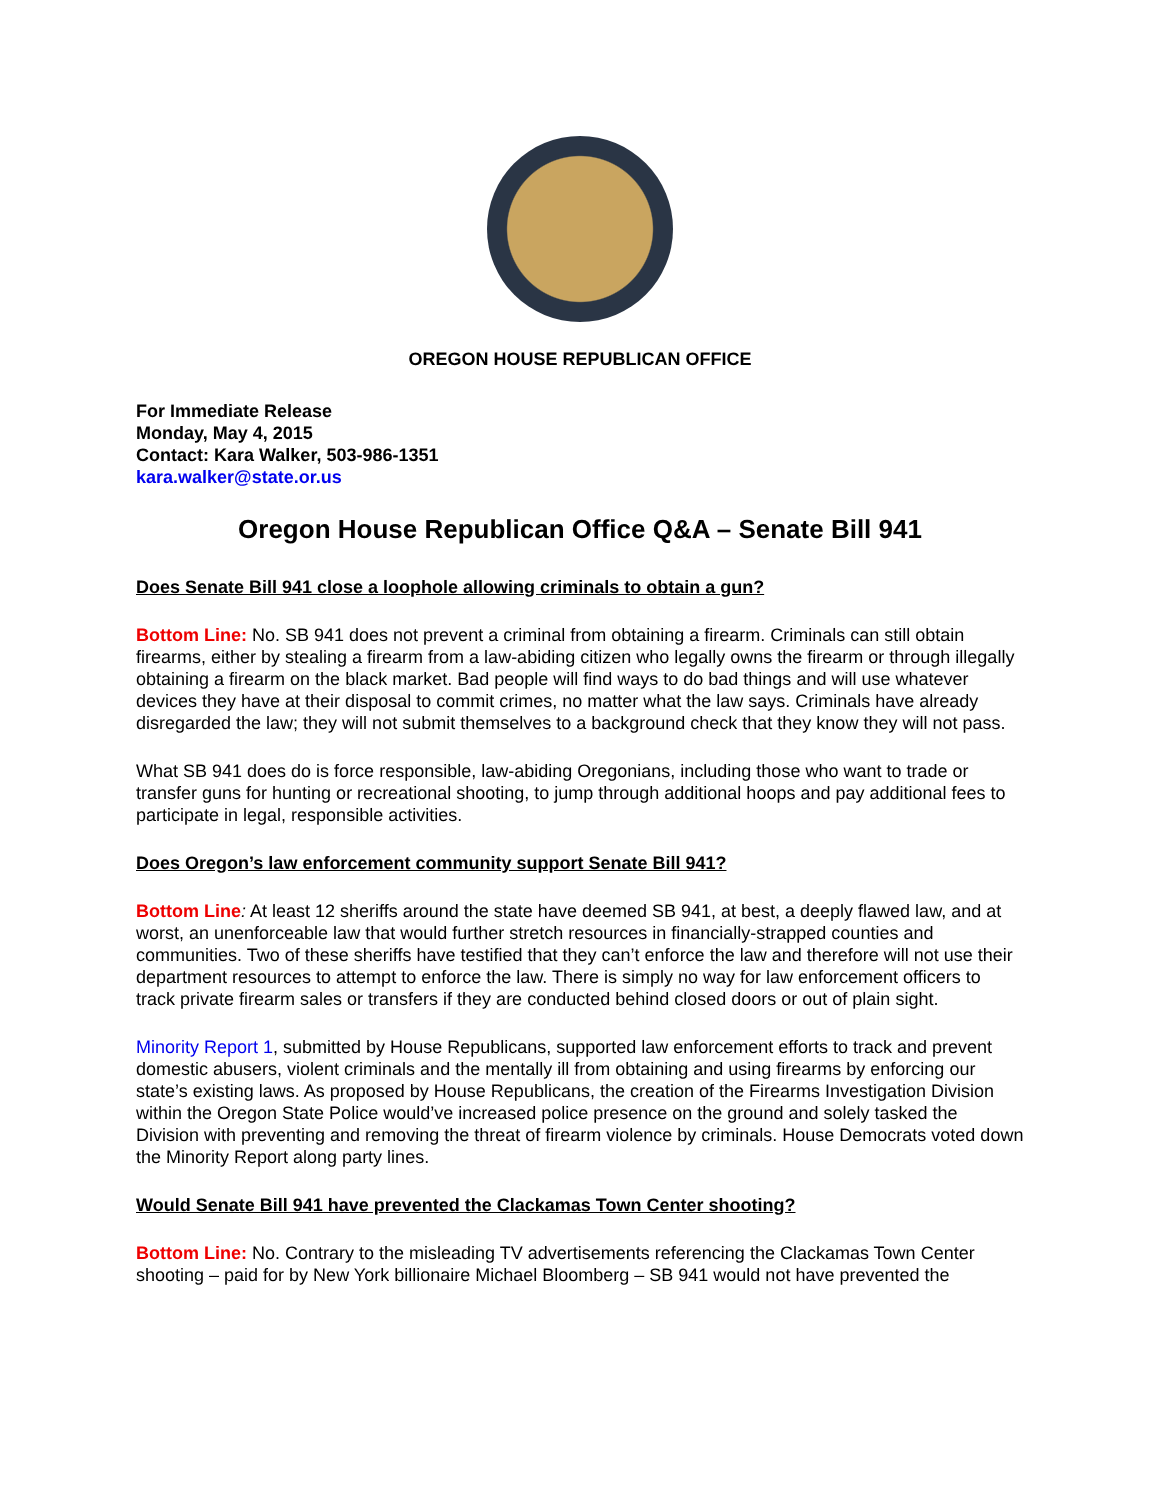OREGON HOUSE REPUBLICAN OFFICE
For Immediate Release
Monday, May 4, 2015
Contact: Kara Walker, 503-986-1351
kara.walker@state.or.us
Oregon House Republican Office Q&A – Senate Bill 941
Does Senate Bill 941 close a loophole allowing criminals to obtain a gun?
Bottom Line: No. SB 941 does not prevent a criminal from obtaining a firearm. Criminals can still obtain firearms, either by stealing a firearm from a law-abiding citizen who legally owns the firearm or through illegally obtaining a firearm on the black market. Bad people will find ways to do bad things and will use whatever devices they have at their disposal to commit crimes, no matter what the law says. Criminals have already disregarded the law; they will not submit themselves to a background check that they know they will not pass.
What SB 941 does do is force responsible, law-abiding Oregonians, including those who want to trade or transfer guns for hunting or recreational shooting, to jump through additional hoops and pay additional fees to participate in legal, responsible activities.
Does Oregon’s law enforcement community support Senate Bill 941?
Bottom Line: At least 12 sheriffs around the state have deemed SB 941, at best, a deeply flawed law, and at worst, an unenforceable law that would further stretch resources in financially-strapped counties and communities. Two of these sheriffs have testified that they can’t enforce the law and therefore will not use their department resources to attempt to enforce the law. There is simply no way for law enforcement officers to track private firearm sales or transfers if they are conducted behind closed doors or out of plain sight.
Minority Report 1, submitted by House Republicans, supported law enforcement efforts to track and prevent domestic abusers, violent criminals and the mentally ill from obtaining and using firearms by enforcing our state’s existing laws. As proposed by House Republicans, the creation of the Firearms Investigation Division within the Oregon State Police would’ve increased police presence on the ground and solely tasked the Division with preventing and removing the threat of firearm violence by criminals. House Democrats voted down the Minority Report along party lines.
Would Senate Bill 941 have prevented the Clackamas Town Center shooting?
Bottom Line: No. Contrary to the misleading TV advertisements referencing the Clackamas Town Center shooting – paid for by New York billionaire Michael Bloomberg – SB 941 would not have prevented the